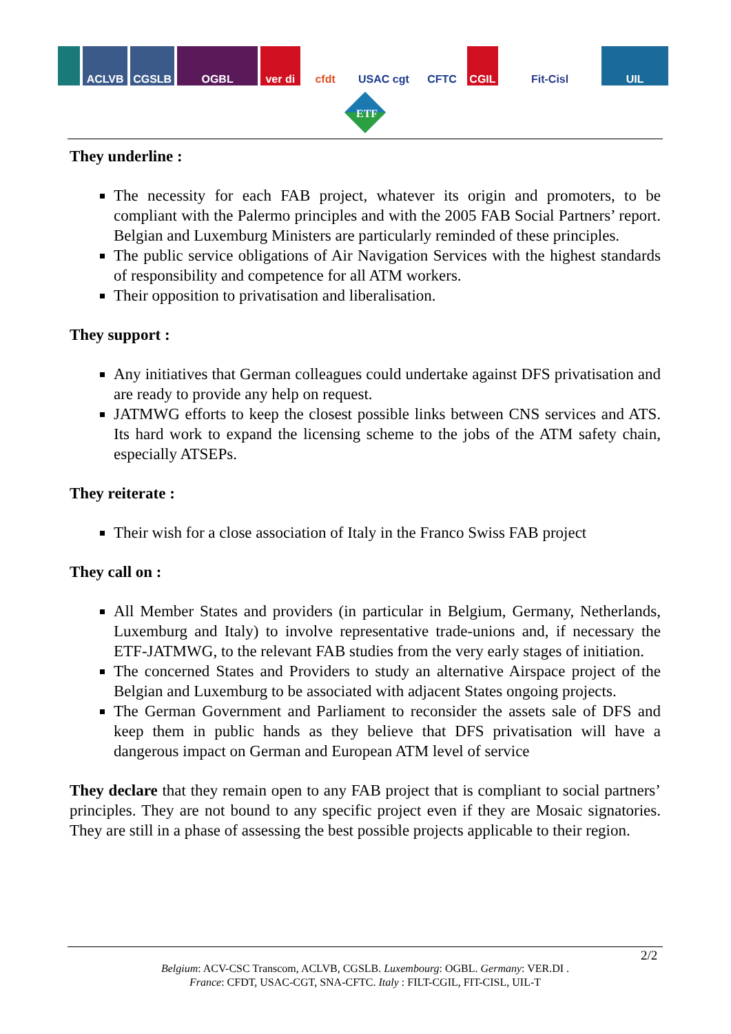ACLVB CGSLB OGBL ver di cfdt USAC cgt CFTC CGIL Fit-Cisl UIL
ETF
They underline :
The necessity for each FAB project, whatever its origin and promoters, to be compliant with the Palermo principles and with the 2005 FAB Social Partners’ report. Belgian and Luxemburg Ministers are particularly reminded of these principles.
The public service obligations of Air Navigation Services with the highest standards of responsibility and competence for all ATM workers.
Their opposition to privatisation and liberalisation.
They support :
Any initiatives that German colleagues could undertake against DFS privatisation and are ready to provide any help on request.
JATMWG efforts to keep the closest possible links between CNS services and ATS. Its hard work to expand the licensing scheme to the jobs of the ATM safety chain, especially ATSEPs.
They reiterate :
Their wish for a close association of Italy in the Franco Swiss FAB project
They call on :
All Member States and providers (in particular in Belgium, Germany, Netherlands, Luxemburg and Italy) to involve representative trade-unions and, if necessary the ETF-JATMWG, to the relevant FAB studies from the very early stages of initiation.
The concerned States and Providers to study an alternative Airspace project of the Belgian and Luxemburg to be associated with adjacent States ongoing projects.
The German Government and Parliament to reconsider the assets sale of DFS and keep them in public hands as they believe that DFS privatisation will have a dangerous impact on German and European ATM level of service
They declare that they remain open to any FAB project that is compliant to social partners’ principles. They are not bound to any specific project even if they are Mosaic signatories. They are still in a phase of assessing the best possible projects applicable to their region.
2/2
Belgium: ACV-CSC Transcom, ACLVB, CGSLB. Luxembourg: OGBL. Germany: VER.DI .
France: CFDT, USAC-CGT, SNA-CFTC. Italy : FILT-CGIL, FIT-CISL, UIL-T